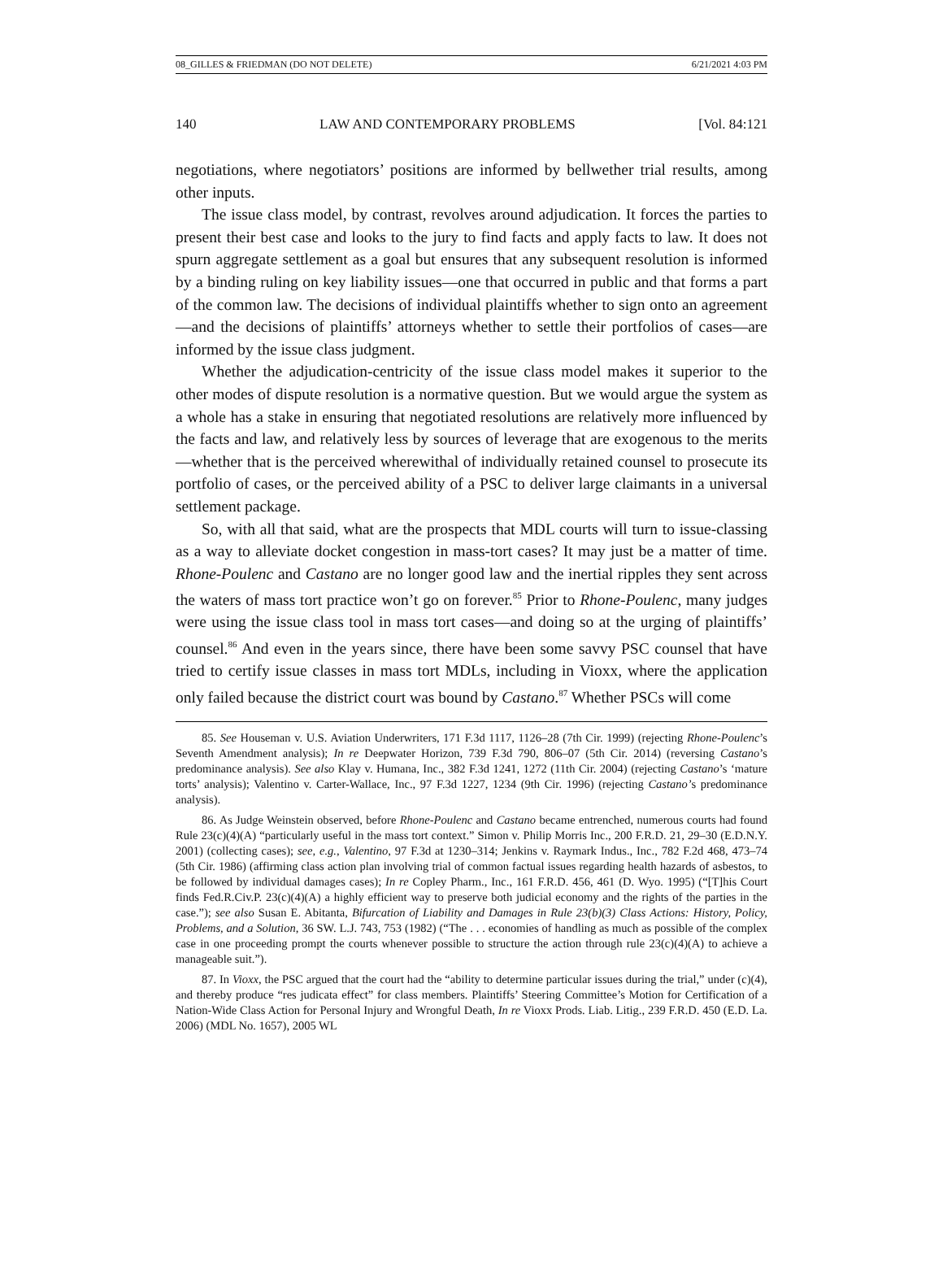08_GILLES & FRIEDMAN (DO NOT DELETE) 6/21/2021 4:03 PM
140 LAW AND CONTEMPORARY PROBLEMS [Vol. 84:121
negotiations, where negotiators’ positions are informed by bellwether trial results, among other inputs.
The issue class model, by contrast, revolves around adjudication. It forces the parties to present their best case and looks to the jury to find facts and apply facts to law. It does not spurn aggregate settlement as a goal but ensures that any subsequent resolution is informed by a binding ruling on key liability issues—one that occurred in public and that forms a part of the common law. The decisions of individual plaintiffs whether to sign onto an agreement—and the decisions of plaintiffs’ attorneys whether to settle their portfolios of cases—are informed by the issue class judgment.
Whether the adjudication-centricity of the issue class model makes it superior to the other modes of dispute resolution is a normative question. But we would argue the system as a whole has a stake in ensuring that negotiated resolutions are relatively more influenced by the facts and law, and relatively less by sources of leverage that are exogenous to the merits—whether that is the perceived wherewithal of individually retained counsel to prosecute its portfolio of cases, or the perceived ability of a PSC to deliver large claimants in a universal settlement package.
So, with all that said, what are the prospects that MDL courts will turn to issue-classing as a way to alleviate docket congestion in mass-tort cases? It may just be a matter of time. Rhone-Poulenc and Castano are no longer good law and the inertial ripples they sent across the waters of mass tort practice won’t go on forever.<sup>85</sup> Prior to Rhone-Poulenc, many judges were using the issue class tool in mass tort cases—and doing so at the urging of plaintiffs’ counsel.<sup>86</sup> And even in the years since, there have been some savvy PSC counsel that have tried to certify issue classes in mass tort MDLs, including in Vioxx, where the application only failed because the district court was bound by Castano.<sup>87</sup> Whether PSCs will come
85. See Houseman v. U.S. Aviation Underwriters, 171 F.3d 1117, 1126–28 (7th Cir. 1999) (rejecting Rhone-Poulenc’s Seventh Amendment analysis); In re Deepwater Horizon, 739 F.3d 790, 806–07 (5th Cir. 2014) (reversing Castano’s predominance analysis). See also Klay v. Humana, Inc., 382 F.3d 1241, 1272 (11th Cir. 2004) (rejecting Castano’s ‘mature torts’ analysis); Valentino v. Carter-Wallace, Inc., 97 F.3d 1227, 1234 (9th Cir. 1996) (rejecting Castano’s predominance analysis).
86. As Judge Weinstein observed, before Rhone-Poulenc and Castano became entrenched, numerous courts had found Rule 23(c)(4)(A) “particularly useful in the mass tort context.” Simon v. Philip Morris Inc., 200 F.R.D. 21, 29–30 (E.D.N.Y. 2001) (collecting cases); see, e.g., Valentino, 97 F.3d at 1230–314; Jenkins v. Raymark Indus., Inc., 782 F.2d 468, 473–74 (5th Cir. 1986) (affirming class action plan involving trial of common factual issues regarding health hazards of asbestos, to be followed by individual damages cases); In re Copley Pharm., Inc., 161 F.R.D. 456, 461 (D. Wyo. 1995) (“[T]his Court finds Fed.R.Civ.P. 23(c)(4)(A) a highly efficient way to preserve both judicial economy and the rights of the parties in the case.”); see also Susan E. Abitanta, Bifurcation of Liability and Damages in Rule 23(b)(3) Class Actions: History, Policy, Problems, and a Solution, 36 SW. L.J. 743, 753 (1982) (“The . . . economies of handling as much as possible of the complex case in one proceeding prompt the courts whenever possible to structure the action through rule 23(c)(4)(A) to achieve a manageable suit.”).
87. In Vioxx, the PSC argued that the court had the “ability to determine particular issues during the trial,” under (c)(4), and thereby produce “res judicata effect” for class members. Plaintiffs’ Steering Committee’s Motion for Certification of a Nation-Wide Class Action for Personal Injury and Wrongful Death, In re Vioxx Prods. Liab. Litig., 239 F.R.D. 450 (E.D. La. 2006) (MDL No. 1657), 2005 WL